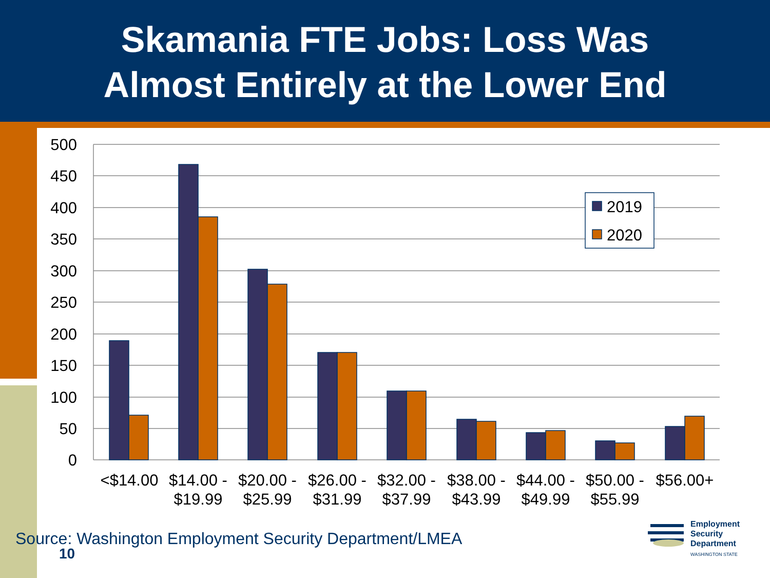Skamania FTE Jobs: Loss Was
Almost Entirely at the Lower End
500
450
400
350
300
250
200
150
100
50
0
2019
2020
<$14.00
$14.00 -
$19.99
$20.00 -
$25.99
$26.00 -
$31.99
$32.00 -
$37.99
$38.00 -
$43.99
$44.00 -
$49.99
$50.00 -
$55.99
$56.00+
Source: Washington Employment Security Department/LMEA
10
Employment
Security
Department
WASHINGTON STATE